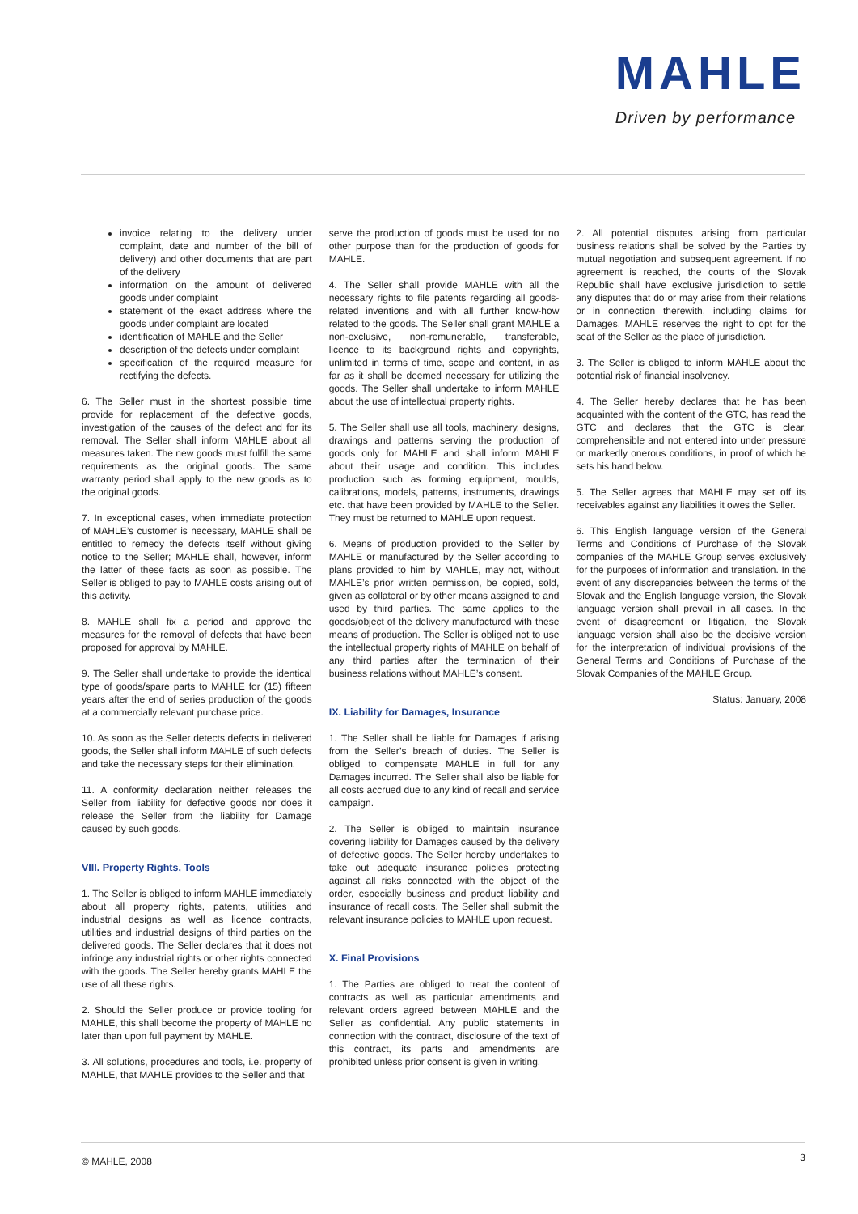MAHLE
Driven by performance
invoice relating to the delivery under complaint, date and number of the bill of delivery) and other documents that are part of the delivery
information on the amount of delivered goods under complaint
statement of the exact address where the goods under complaint are located
identification of MAHLE and the Seller
description of the defects under complaint
specification of the required measure for rectifying the defects.
6. The Seller must in the shortest possible time provide for replacement of the defective goods, investigation of the causes of the defect and for its removal. The Seller shall inform MAHLE about all measures taken. The new goods must fulfill the same requirements as the original goods. The same warranty period shall apply to the new goods as to the original goods.
7. In exceptional cases, when immediate protection of MAHLE’s customer is necessary, MAHLE shall be entitled to remedy the defects itself without giving notice to the Seller; MAHLE shall, however, inform the latter of these facts as soon as possible. The Seller is obliged to pay to MAHLE costs arising out of this activity.
8. MAHLE shall fix a period and approve the measures for the removal of defects that have been proposed for approval by MAHLE.
9. The Seller shall undertake to provide the identical type of goods/spare parts to MAHLE for (15) fifteen years after the end of series production of the goods at a commercially relevant purchase price.
10. As soon as the Seller detects defects in delivered goods, the Seller shall inform MAHLE of such defects and take the necessary steps for their elimination.
11. A conformity declaration neither releases the Seller from liability for defective goods nor does it release the Seller from the liability for Damage caused by such goods.
VIII. Property Rights, Tools
1. The Seller is obliged to inform MAHLE immediately about all property rights, patents, utilities and industrial designs as well as licence contracts, utilities and industrial designs of third parties on the delivered goods. The Seller declares that it does not infringe any industrial rights or other rights connected with the goods. The Seller hereby grants MAHLE the use of all these rights.
2. Should the Seller produce or provide tooling for MAHLE, this shall become the property of MAHLE no later than upon full payment by MAHLE.
3. All solutions, procedures and tools, i.e. property of MAHLE, that MAHLE provides to the Seller and that
serve the production of goods must be used for no other purpose than for the production of goods for MAHLE.
4. The Seller shall provide MAHLE with all the necessary rights to file patents regarding all goods-related inventions and with all further know-how related to the goods. The Seller shall grant MAHLE a non-exclusive, non-remunerable, transferable, licence to its background rights and copyrights, unlimited in terms of time, scope and content, in as far as it shall be deemed necessary for utilizing the goods. The Seller shall undertake to inform MAHLE about the use of intellectual property rights.
5. The Seller shall use all tools, machinery, designs, drawings and patterns serving the production of goods only for MAHLE and shall inform MAHLE about their usage and condition. This includes production such as forming equipment, moulds, calibrations, models, patterns, instruments, drawings etc. that have been provided by MAHLE to the Seller. They must be returned to MAHLE upon request.
6. Means of production provided to the Seller by MAHLE or manufactured by the Seller according to plans provided to him by MAHLE, may not, without MAHLE’s prior written permission, be copied, sold, given as collateral or by other means assigned to and used by third parties. The same applies to the goods/object of the delivery manufactured with these means of production. The Seller is obliged not to use the intellectual property rights of MAHLE on behalf of any third parties after the termination of their business relations without MAHLE’s consent.
IX. Liability for Damages, Insurance
1. The Seller shall be liable for Damages if arising from the Seller’s breach of duties. The Seller is obliged to compensate MAHLE in full for any Damages incurred. The Seller shall also be liable for all costs accrued due to any kind of recall and service campaign.
2. The Seller is obliged to maintain insurance covering liability for Damages caused by the delivery of defective goods. The Seller hereby undertakes to take out adequate insurance policies protecting against all risks connected with the object of the order, especially business and product liability and insurance of recall costs. The Seller shall submit the relevant insurance policies to MAHLE upon request.
X. Final Provisions
1. The Parties are obliged to treat the content of contracts as well as particular amendments and relevant orders agreed between MAHLE and the Seller as confidential. Any public statements in connection with the contract, disclosure of the text of this contract, its parts and amendments are prohibited unless prior consent is given in writing.
2. All potential disputes arising from particular business relations shall be solved by the Parties by mutual negotiation and subsequent agreement. If no agreement is reached, the courts of the Slovak Republic shall have exclusive jurisdiction to settle any disputes that do or may arise from their relations or in connection therewith, including claims for Damages. MAHLE reserves the right to opt for the seat of the Seller as the place of jurisdiction.
3. The Seller is obliged to inform MAHLE about the potential risk of financial insolvency.
4. The Seller hereby declares that he has been acquainted with the content of the GTC, has read the GTC and declares that the GTC is clear, comprehensible and not entered into under pressure or markedly onerous conditions, in proof of which he sets his hand below.
5. The Seller agrees that MAHLE may set off its receivables against any liabilities it owes the Seller.
6. This English language version of the General Terms and Conditions of Purchase of the Slovak companies of the MAHLE Group serves exclusively for the purposes of information and translation. In the event of any discrepancies between the terms of the Slovak and the English language version, the Slovak language version shall prevail in all cases. In the event of disagreement or litigation, the Slovak language version shall also be the decisive version for the interpretation of individual provisions of the General Terms and Conditions of Purchase of the Slovak Companies of the MAHLE Group.
Status: January, 2008
© MAHLE, 2008 3